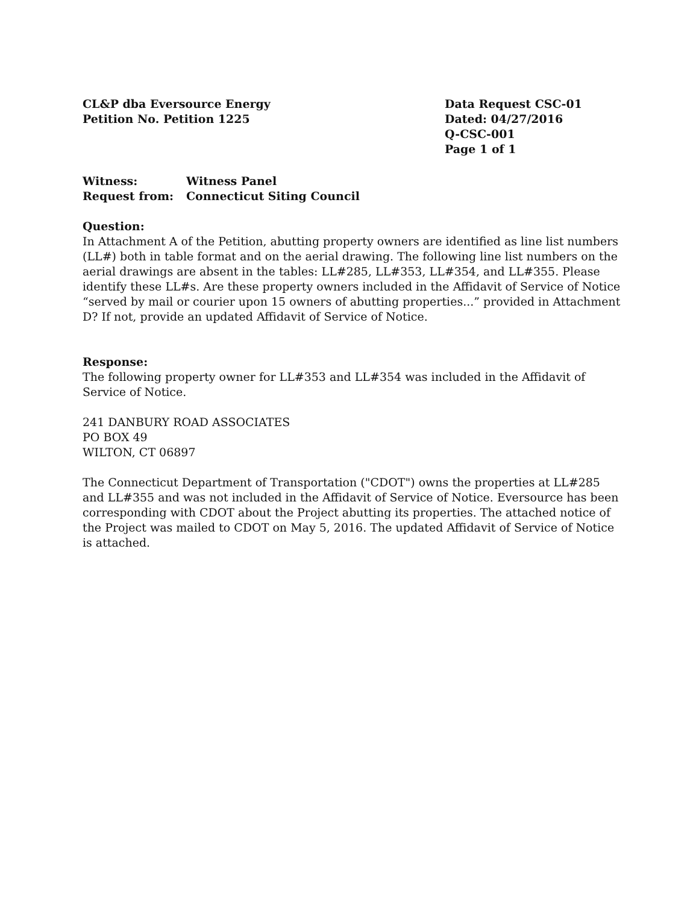CL&P dba Eversource Energy
Petition No. Petition 1225
Data Request CSC-01
Dated: 04/27/2016
Q-CSC-001
Page 1 of 1
Witness: Witness Panel
Request from: Connecticut Siting Council
Question:
In Attachment A of the Petition, abutting property owners are identified as line list numbers (LL#) both in table format and on the aerial drawing. The following line list numbers on the aerial drawings are absent in the tables: LL#285, LL#353, LL#354, and LL#355. Please identify these LL#s. Are these property owners included in the Affidavit of Service of Notice “served by mail or courier upon 15 owners of abutting properties...” provided in Attachment D? If not, provide an updated Affidavit of Service of Notice.
Response:
The following property owner for LL#353 and LL#354 was included in the Affidavit of Service of Notice.
241 DANBURY ROAD ASSOCIATES
PO BOX 49
WILTON, CT 06897
The Connecticut Department of Transportation ("CDOT") owns the properties at LL#285 and LL#355 and was not included in the Affidavit of Service of Notice. Eversource has been corresponding with CDOT about the Project abutting its properties. The attached notice of the Project was mailed to CDOT on May 5, 2016. The updated Affidavit of Service of Notice is attached.